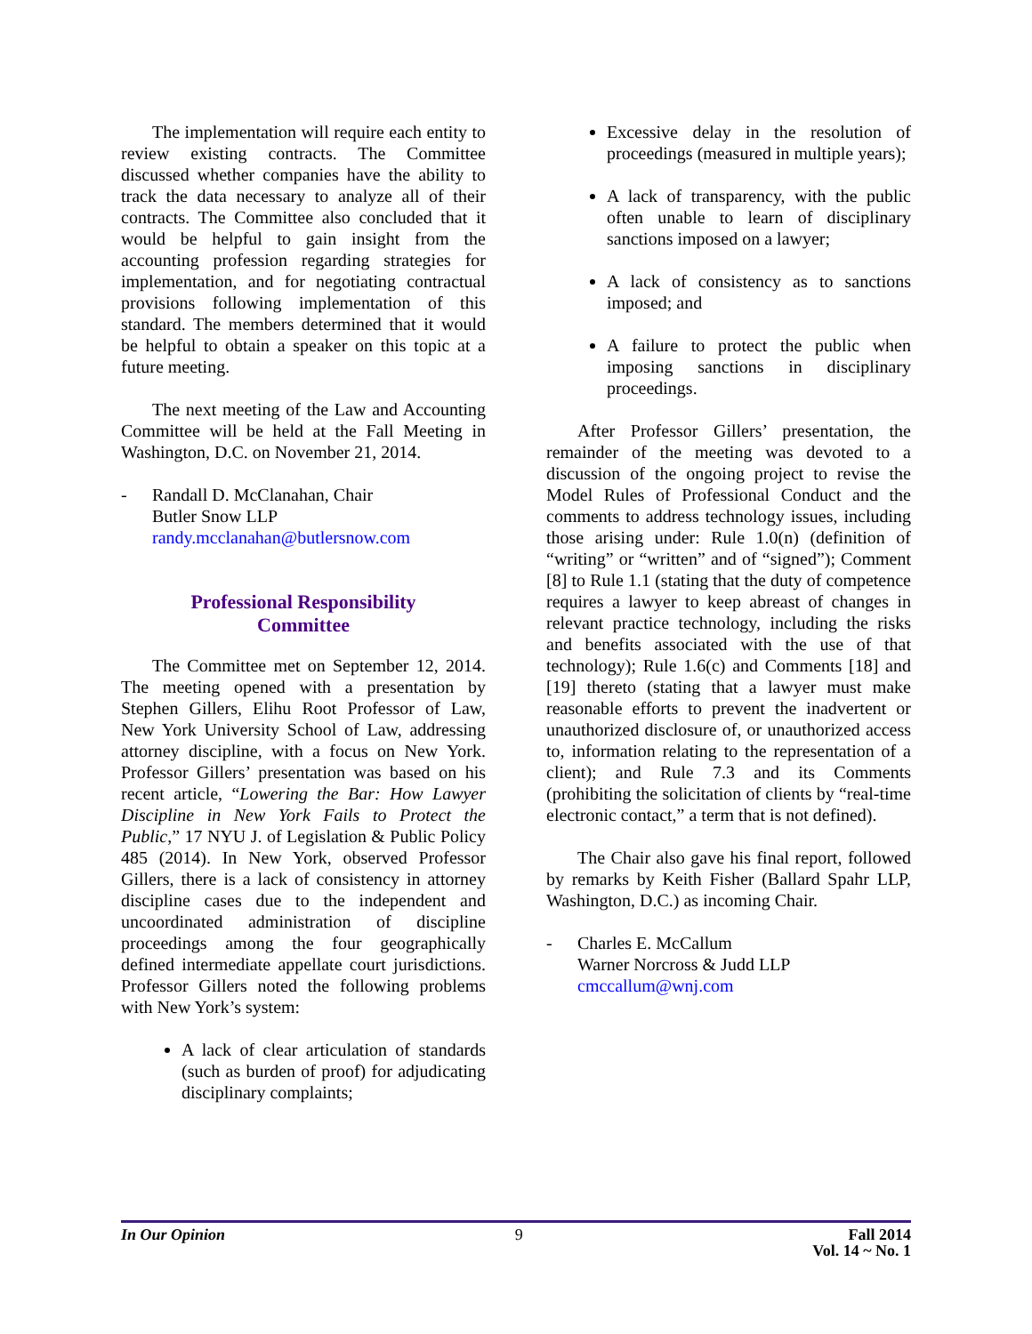The implementation will require each entity to review existing contracts. The Committee discussed whether companies have the ability to track the data necessary to analyze all of their contracts. The Committee also concluded that it would be helpful to gain insight from the accounting profession regarding strategies for implementation, and for negotiating contractual provisions following implementation of this standard. The members determined that it would be helpful to obtain a speaker on this topic at a future meeting.
The next meeting of the Law and Accounting Committee will be held at the Fall Meeting in Washington, D.C. on November 21, 2014.
- Randall D. McClanahan, Chair
Butler Snow LLP
randy.mcclanahan@butlersnow.com
Professional Responsibility
Committee
The Committee met on September 12, 2014. The meeting opened with a presentation by Stephen Gillers, Elihu Root Professor of Law, New York University School of Law, addressing attorney discipline, with a focus on New York. Professor Gillers’ presentation was based on his recent article, “Lowering the Bar: How Lawyer Discipline in New York Fails to Protect the Public,” 17 NYU J. of Legislation & Public Policy 485 (2014). In New York, observed Professor Gillers, there is a lack of consistency in attorney discipline cases due to the independent and uncoordinated administration of discipline proceedings among the four geographically defined intermediate appellate court jurisdictions. Professor Gillers noted the following problems with New York’s system:
A lack of clear articulation of standards (such as burden of proof) for adjudicating disciplinary complaints;
Excessive delay in the resolution of proceedings (measured in multiple years);
A lack of transparency, with the public often unable to learn of disciplinary sanctions imposed on a lawyer;
A lack of consistency as to sanctions imposed; and
A failure to protect the public when imposing sanctions in disciplinary proceedings.
After Professor Gillers’ presentation, the remainder of the meeting was devoted to a discussion of the ongoing project to revise the Model Rules of Professional Conduct and the comments to address technology issues, including those arising under: Rule 1.0(n) (definition of “writing” or “written” and of “signed”); Comment [8] to Rule 1.1 (stating that the duty of competence requires a lawyer to keep abreast of changes in relevant practice technology, including the risks and benefits associated with the use of that technology); Rule 1.6(c) and Comments [18] and [19] thereto (stating that a lawyer must make reasonable efforts to prevent the inadvertent or unauthorized disclosure of, or unauthorized access to, information relating to the representation of a client); and Rule 7.3 and its Comments (prohibiting the solicitation of clients by “real-time electronic contact,” a term that is not defined).
The Chair also gave his final report, followed by remarks by Keith Fisher (Ballard Spahr LLP, Washington, D.C.) as incoming Chair.
- Charles E. McCallum
Warner Norcross & Judd LLP
cmccallum@wnj.com
In Our Opinion 9 Fall 2014
Vol. 14 ~ No. 1